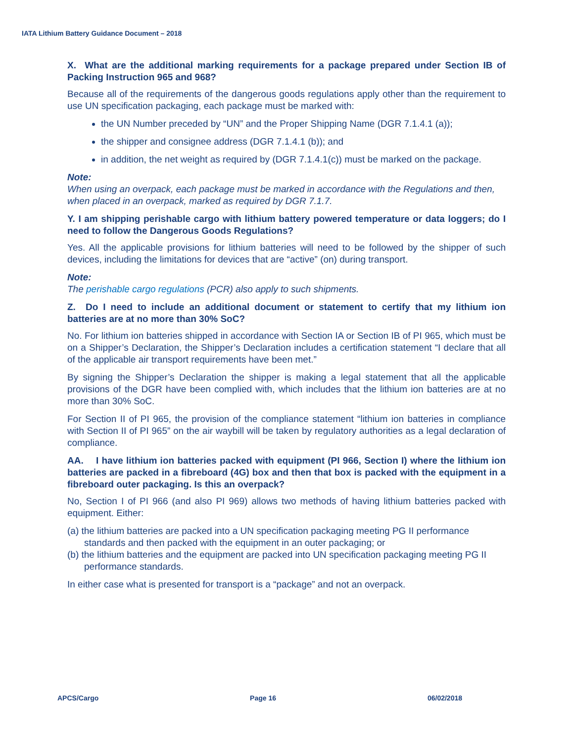IATA Lithium Battery Guidance Document – 2018
X. What are the additional marking requirements for a package prepared under Section IB of Packing Instruction 965 and 968?
Because all of the requirements of the dangerous goods regulations apply other than the requirement to use UN specification packaging, each package must be marked with:
the UN Number preceded by “UN” and the Proper Shipping Name (DGR 7.1.4.1 (a));
the shipper and consignee address (DGR 7.1.4.1 (b)); and
in addition, the net weight as required by (DGR 7.1.4.1(c)) must be marked on the package.
Note:
When using an overpack, each package must be marked in accordance with the Regulations and then, when placed in an overpack, marked as required by DGR 7.1.7.
Y. I am shipping perishable cargo with lithium battery powered temperature or data loggers; do I need to follow the Dangerous Goods Regulations?
Yes. All the applicable provisions for lithium batteries will need to be followed by the shipper of such devices, including the limitations for devices that are “active” (on) during transport.
Note:
The perishable cargo regulations (PCR) also apply to such shipments.
Z. Do I need to include an additional document or statement to certify that my lithium ion batteries are at no more than 30% SoC?
No. For lithium ion batteries shipped in accordance with Section IA or Section IB of PI 965, which must be on a Shipper’s Declaration, the Shipper’s Declaration includes a certification statement “I declare that all of the applicable air transport requirements have been met.”
By signing the Shipper’s Declaration the shipper is making a legal statement that all the applicable provisions of the DGR have been complied with, which includes that the lithium ion batteries are at no more than 30% SoC.
For Section II of PI 965, the provision of the compliance statement “lithium ion batteries in compliance with Section II of PI 965” on the air waybill will be taken by regulatory authorities as a legal declaration of compliance.
AA. I have lithium ion batteries packed with equipment (PI 966, Section I) where the lithium ion batteries are packed in a fibreboard (4G) box and then that box is packed with the equipment in a fibreboard outer packaging. Is this an overpack?
No, Section I of PI 966 (and also PI 969) allows two methods of having lithium batteries packed with equipment. Either:
(a) the lithium batteries are packed into a UN specification packaging meeting PG II performance standards and then packed with the equipment in an outer packaging; or
(b) the lithium batteries and the equipment are packed into UN specification packaging meeting PG II performance standards.
In either case what is presented for transport is a “package” and not an overpack.
APCS/Cargo Page 16 06/02/2018